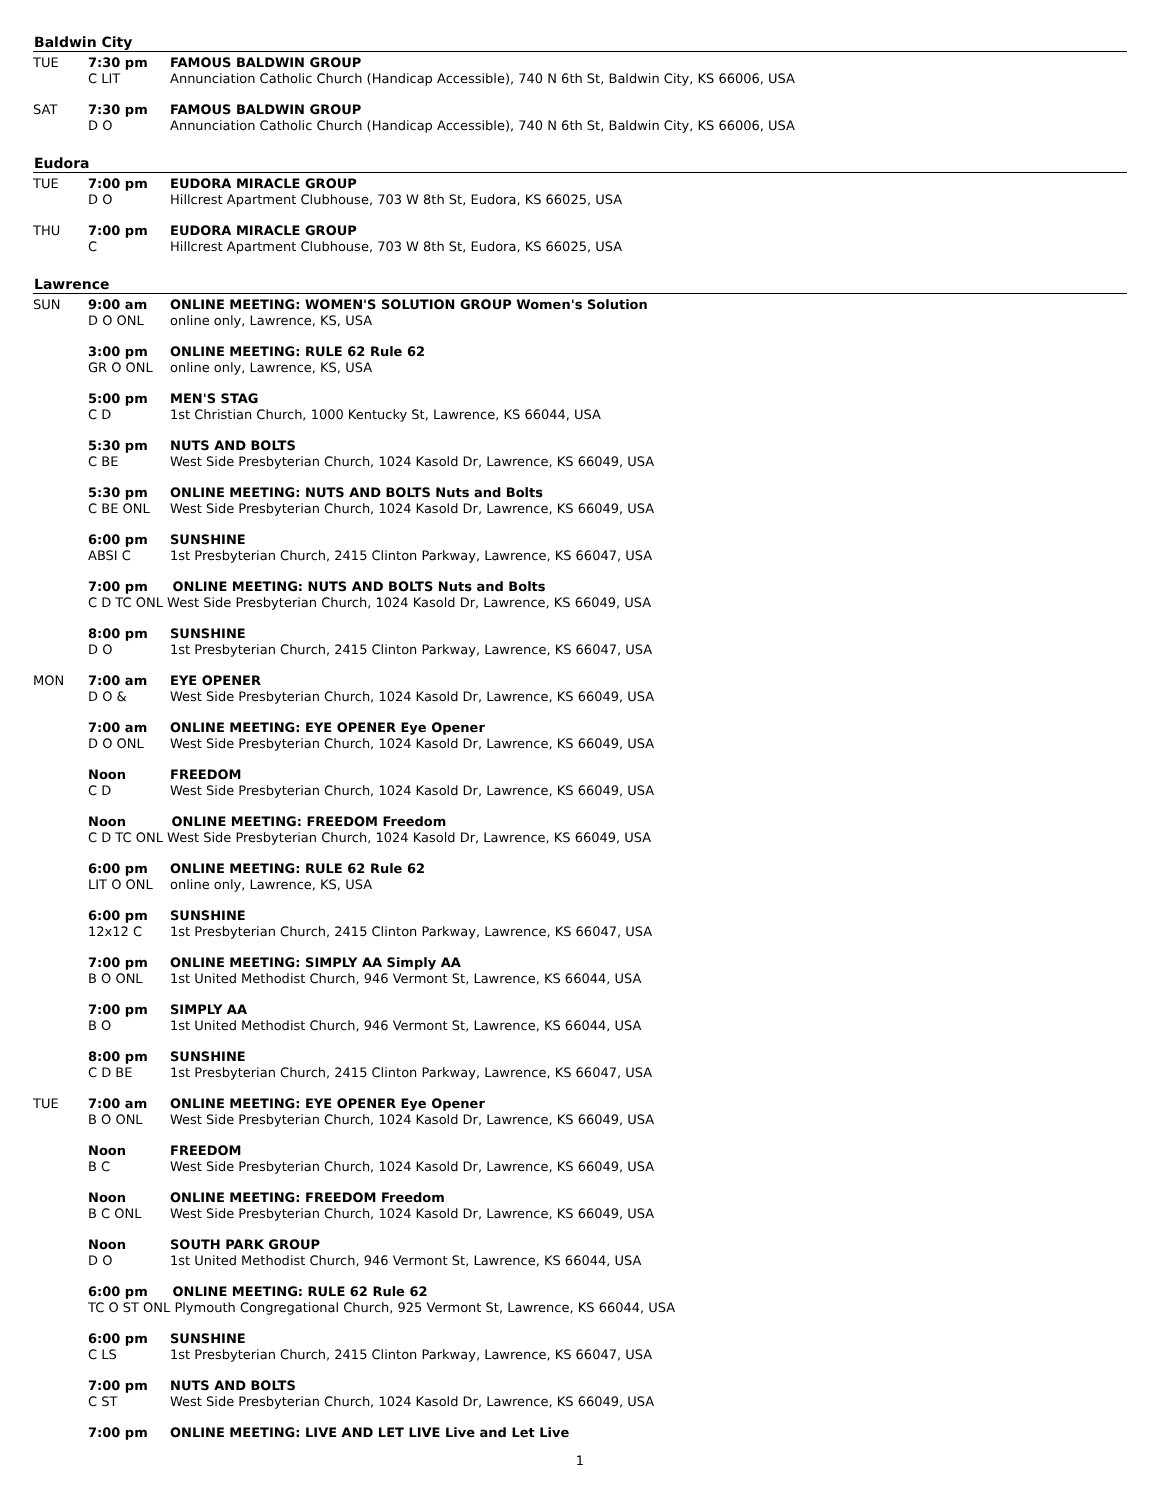Baldwin City
| TUE | 7:30 pm C LIT | FAMOUS BALDWIN GROUP Annunciation Catholic Church (Handicap Accessible), 740 N 6th St, Baldwin City, KS 66006, USA |
| SAT | 7:30 pm D O | FAMOUS BALDWIN GROUP Annunciation Catholic Church (Handicap Accessible), 740 N 6th St, Baldwin City, KS 66006, USA |
Eudora
| TUE | 7:00 pm D O | EUDORA MIRACLE GROUP Hillcrest Apartment Clubhouse, 703 W 8th St, Eudora, KS 66025, USA |
| THU | 7:00 pm C | EUDORA MIRACLE GROUP Hillcrest Apartment Clubhouse, 703 W 8th St, Eudora, KS 66025, USA |
Lawrence
| SUN | 9:00 am D O ONL | ONLINE MEETING: WOMEN'S SOLUTION GROUP Women's Solution online only, Lawrence, KS, USA |
| | 3:00 pm GR O ONL | ONLINE MEETING: RULE 62 Rule 62 online only, Lawrence, KS, USA |
| | 5:00 pm C D | MEN'S STAG 1st Christian Church, 1000 Kentucky St, Lawrence, KS 66044, USA |
| | 5:30 pm C BE | NUTS AND BOLTS West Side Presbyterian Church, 1024 Kasold Dr, Lawrence, KS 66049, USA |
| | 5:30 pm C BE ONL | ONLINE MEETING: NUTS AND BOLTS Nuts and Bolts West Side Presbyterian Church, 1024 Kasold Dr, Lawrence, KS 66049, USA |
| | 6:00 pm ABSI C | SUNSHINE 1st Presbyterian Church, 2415 Clinton Parkway, Lawrence, KS 66047, USA |
| | 7:00 pm ONLINE MEETING: NUTS AND BOLTS Nuts and Bolts C D TC ONL West Side Presbyterian Church, 1024 Kasold Dr, Lawrence, KS 66049, USA | |
| | 8:00 pm D O | SUNSHINE 1st Presbyterian Church, 2415 Clinton Parkway, Lawrence, KS 66047, USA |
| MON | 7:00 am D O & | EYE OPENER West Side Presbyterian Church, 1024 Kasold Dr, Lawrence, KS 66049, USA |
| | 7:00 am D O ONL | ONLINE MEETING: EYE OPENER Eye Opener West Side Presbyterian Church, 1024 Kasold Dr, Lawrence, KS 66049, USA |
| | Noon C D | FREEDOM West Side Presbyterian Church, 1024 Kasold Dr, Lawrence, KS 66049, USA |
| | Noon ONLINE MEETING: FREEDOM Freedom C D TC ONL West Side Presbyterian Church, 1024 Kasold Dr, Lawrence, KS 66049, USA | |
| | 6:00 pm LIT O ONL | ONLINE MEETING: RULE 62 Rule 62 online only, Lawrence, KS, USA |
| | 6:00 pm 12x12 C | SUNSHINE 1st Presbyterian Church, 2415 Clinton Parkway, Lawrence, KS 66047, USA |
| | 7:00 pm B O ONL | ONLINE MEETING: SIMPLY AA Simply AA 1st United Methodist Church, 946 Vermont St, Lawrence, KS 66044, USA |
| | 7:00 pm B O | SIMPLY AA 1st United Methodist Church, 946 Vermont St, Lawrence, KS 66044, USA |
| | 8:00 pm C D BE | SUNSHINE 1st Presbyterian Church, 2415 Clinton Parkway, Lawrence, KS 66047, USA |
| TUE | 7:00 am B O ONL | ONLINE MEETING: EYE OPENER Eye Opener West Side Presbyterian Church, 1024 Kasold Dr, Lawrence, KS 66049, USA |
| | Noon B C | FREEDOM West Side Presbyterian Church, 1024 Kasold Dr, Lawrence, KS 66049, USA |
| | Noon B C ONL | ONLINE MEETING: FREEDOM Freedom West Side Presbyterian Church, 1024 Kasold Dr, Lawrence, KS 66049, USA |
| | Noon D O | SOUTH PARK GROUP 1st United Methodist Church, 946 Vermont St, Lawrence, KS 66044, USA |
| | 6:00 pm ONLINE MEETING: RULE 62 Rule 62 TC O ST ONL Plymouth Congregational Church, 925 Vermont St, Lawrence, KS 66044, USA | |
| | 6:00 pm C LS | SUNSHINE 1st Presbyterian Church, 2415 Clinton Parkway, Lawrence, KS 66047, USA |
| | 7:00 pm C ST | NUTS AND BOLTS West Side Presbyterian Church, 1024 Kasold Dr, Lawrence, KS 66049, USA |
| | 7:00 pm | ONLINE MEETING: LIVE AND LET LIVE Live and Let Live |
1